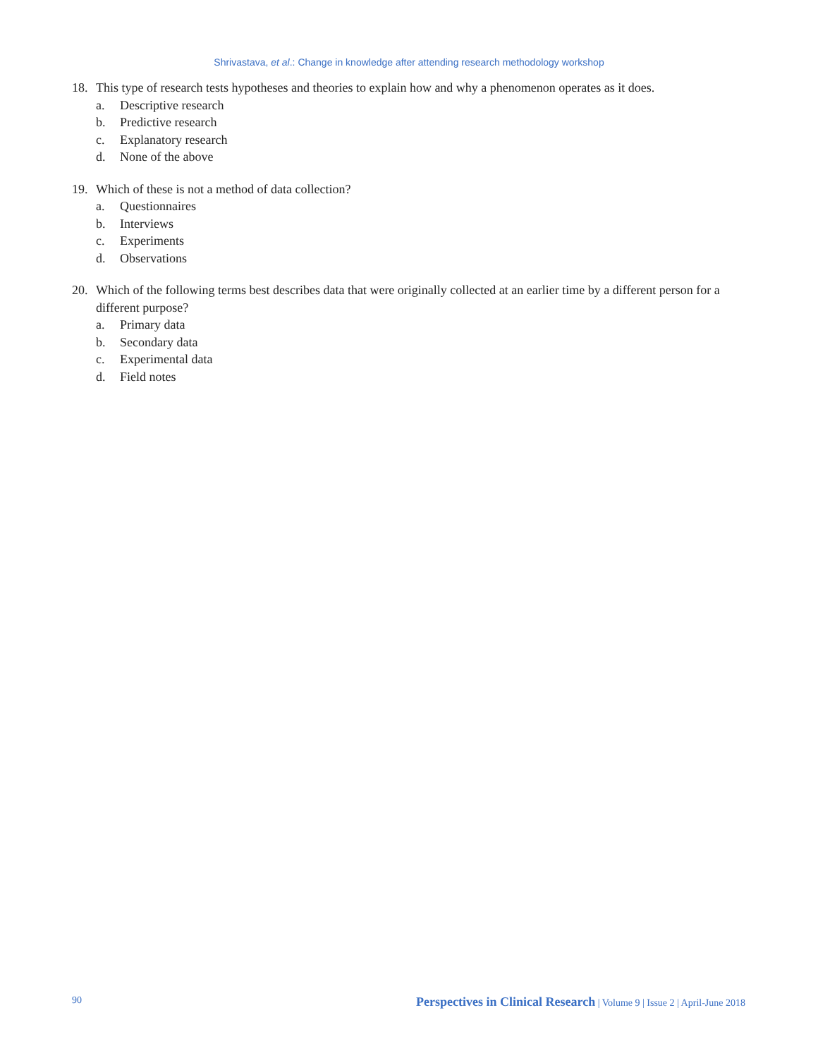Shrivastava, et al.: Change in knowledge after attending research methodology workshop
18. This type of research tests hypotheses and theories to explain how and why a phenomenon operates as it does.
a. Descriptive research
b. Predictive research
c. Explanatory research
d. None of the above
19. Which of these is not a method of data collection?
a. Questionnaires
b. Interviews
c. Experiments
d. Observations
20. Which of the following terms best describes data that were originally collected at an earlier time by a different person for a different purpose?
a. Primary data
b. Secondary data
c. Experimental data
d. Field notes
90 Perspectives in Clinical Research | Volume 9 | Issue 2 | April-June 2018